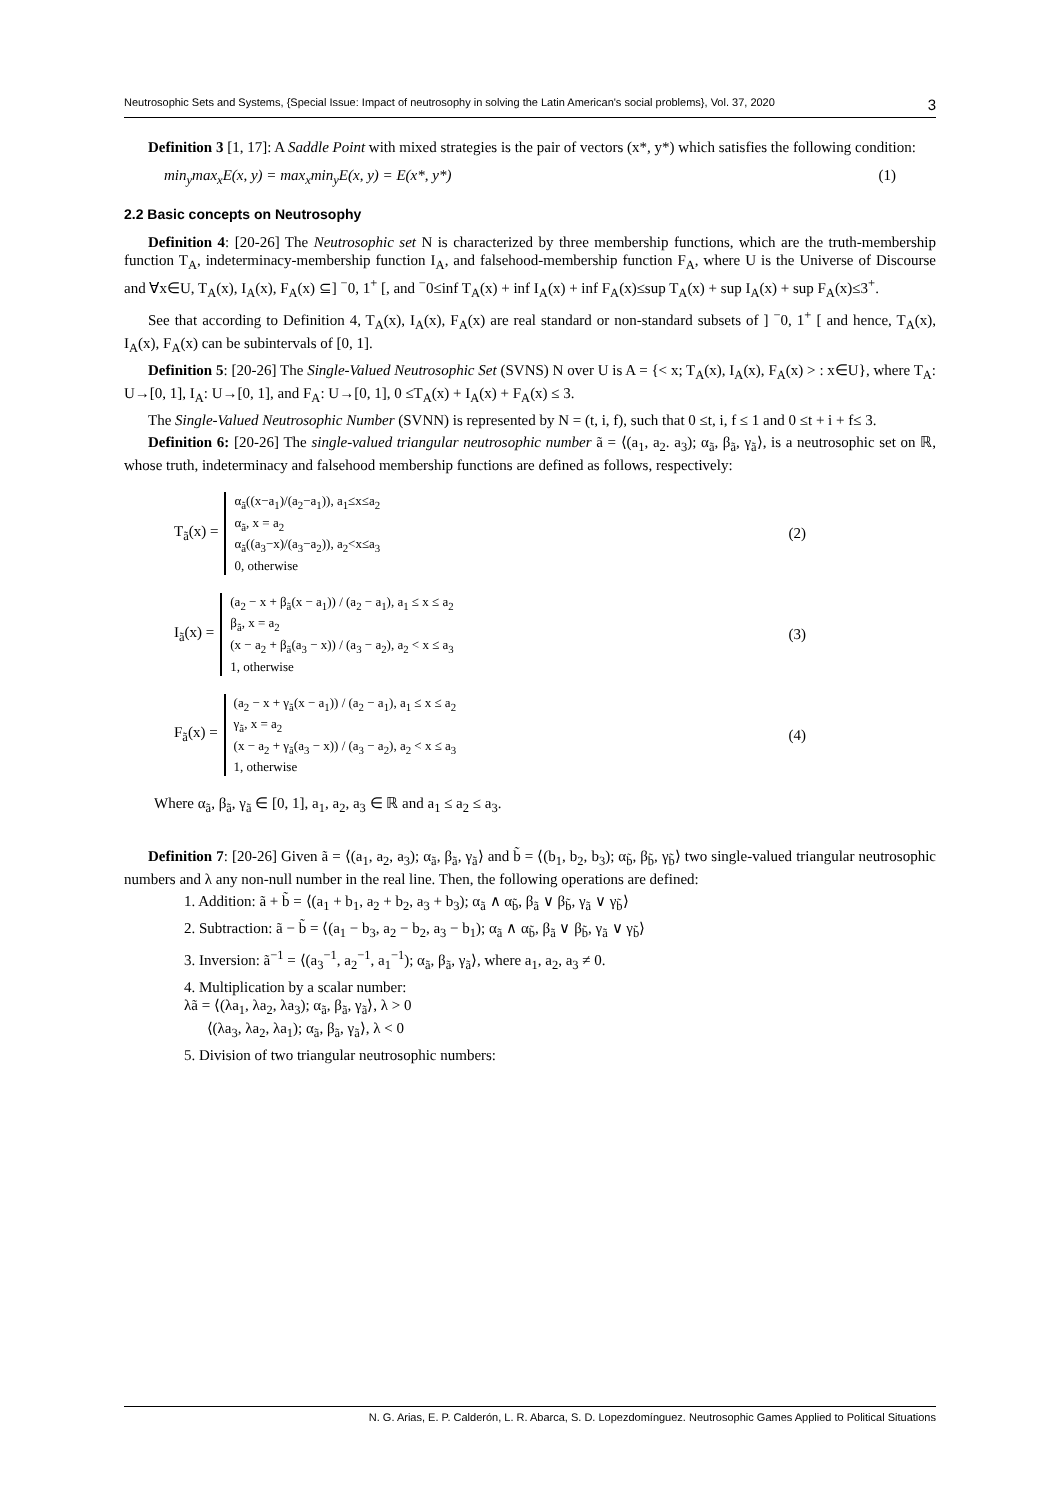Neutrosophic Sets and Systems, {Special Issue: Impact of neutrosophy in solving the Latin American's social problems}, Vol. 37, 2020 3
Definition 3 [1, 17]: A Saddle Point with mixed strategies is the pair of vectors (x*, y*) which satisfies the following condition:
min<sub>y</sub>max<sub>x</sub>E(x, y) = max<sub>x</sub>min<sub>y</sub>E(x, y) = E(x*, y*) (1)
2.2 Basic concepts on Neutrosophy
Definition 4: [20-26] The Neutrosophic set N is characterized by three membership functions, which are the truth-membership function T<sub>A</sub>, indeterminacy-membership function I<sub>A</sub>, and falsehood-membership function F<sub>A</sub>, where U is the Universe of Discourse and ∀x∈U, T<sub>A</sub>(x), I<sub>A</sub>(x), F<sub>A</sub>(x) ⊆] <sup>−</sup>0, 1<sup>+</sup> [, and <sup>−</sup>0≤inf T<sub>A</sub>(x) + inf I<sub>A</sub>(x) + inf F<sub>A</sub>(x)≤sup T<sub>A</sub>(x) + sup I<sub>A</sub>(x) + sup F<sub>A</sub>(x)≤3<sup>+</sup>.
See that according to Definition 4, T<sub>A</sub>(x), I<sub>A</sub>(x), F<sub>A</sub>(x) are real standard or non-standard subsets of ] <sup>−</sup>0, 1<sup>+</sup> [ and hence, T<sub>A</sub>(x), I<sub>A</sub>(x), F<sub>A</sub>(x) can be subintervals of [0, 1].
Definition 5: [20-26] The Single-Valued Neutrosophic Set (SVNS) N over U is A = {< x; T<sub>A</sub>(x), I<sub>A</sub>(x), F<sub>A</sub>(x) > : x∈U}, where T<sub>A</sub>: U→[0, 1], I<sub>A</sub>: U→[0, 1], and F<sub>A</sub>: U→[0, 1], 0 ≤T<sub>A</sub>(x) + I<sub>A</sub>(x) + F<sub>A</sub>(x) ≤ 3.
The Single-Valued Neutrosophic Number (SVNN) is represented by N = (t, i, f), such that 0 ≤t, i, f ≤ 1 and 0 ≤t + i + f≤ 3.
Definition 6: [20-26] The single-valued triangular neutrosophic number ã = ⟨(a<sub>1</sub>, a<sub>2</sub>. a<sub>3</sub>); α<sub>ã</sub>, β<sub>ã</sub>, γ<sub>ã</sub>⟩, is a neutrosophic set on ℝ, whose truth, indeterminacy and falsehood membership functions are defined as follows, respectively:
T<sub>ã</sub>(x) =
α<sub>ã</sub>((x−a<sub>1</sub>)/(a<sub>2</sub>−a<sub>1</sub>)), a<sub>1</sub>≤x≤a<sub>2</sub>
α<sub>ã</sub>, x = a<sub>2</sub>
α<sub>ã</sub>((a<sub>3</sub>−x)/(a<sub>3</sub>−a<sub>2</sub>)), a<sub>2</sub><x≤a<sub>3</sub>
0, otherwise
(2)
I<sub>ã</sub>(x) =
(a<sub>2</sub> − x + β<sub>ã</sub>(x − a<sub>1</sub>)) / (a<sub>2</sub> − a<sub>1</sub>), a<sub>1</sub> ≤ x ≤ a<sub>2</sub>
β<sub>ã</sub>, x = a<sub>2</sub>
(x − a<sub>2</sub> + β<sub>ã</sub>(a<sub>3</sub> − x)) / (a<sub>3</sub> − a<sub>2</sub>), a<sub>2</sub> < x ≤ a<sub>3</sub>
1, otherwise
(3)
F<sub>ã</sub>(x) =
(a<sub>2</sub> − x + γ<sub>ã</sub>(x − a<sub>1</sub>)) / (a<sub>2</sub> − a<sub>1</sub>), a<sub>1</sub> ≤ x ≤ a<sub>2</sub>
γ<sub>ã</sub>, x = a<sub>2</sub>
(x − a<sub>2</sub> + γ<sub>ã</sub>(a<sub>3</sub> − x)) / (a<sub>3</sub> − a<sub>2</sub>), a<sub>2</sub> < x ≤ a<sub>3</sub>
1, otherwise
(4)
Where α<sub>ã</sub>, β<sub>ã</sub>, γ<sub>ã</sub> ∈ [0, 1], a<sub>1</sub>, a<sub>2</sub>, a<sub>3</sub> ∈ ℝ and a<sub>1</sub> ≤ a<sub>2</sub> ≤ a<sub>3</sub>.
Definition 7: [20-26] Given ã = ⟨(a<sub>1</sub>, a<sub>2</sub>, a<sub>3</sub>); α<sub>ã</sub>, β<sub>ã</sub>, γ<sub>ã</sub>⟩ and b̃ = ⟨(b<sub>1</sub>, b<sub>2</sub>, b<sub>3</sub>); α<sub>b̃</sub>, β<sub>b̃</sub>, γ<sub>b̃</sub>⟩ two single-valued triangular neutrosophic numbers and λ any non-null number in the real line. Then, the following operations are defined:
1. Addition: ã + b̃ = ⟨(a<sub>1</sub> + b<sub>1</sub>, a<sub>2</sub> + b<sub>2</sub>, a<sub>3</sub> + b<sub>3</sub>); α<sub>ã</sub> ∧ α<sub>b̃</sub>, β<sub>ã</sub> ∨ β<sub>b̃</sub>, γ<sub>ã</sub> ∨ γ<sub>b̃</sub>⟩
2. Subtraction: ã − b̃ = ⟨(a<sub>1</sub> − b<sub>3</sub>, a<sub>2</sub> − b<sub>2</sub>, a<sub>3</sub> − b<sub>1</sub>); α<sub>ã</sub> ∧ α<sub>b̃</sub>, β<sub>ã</sub> ∨ β<sub>b̃</sub>, γ<sub>ã</sub> ∨ γ<sub>b̃</sub>⟩
3. Inversion: ã<sup>−1</sup> = ⟨(a<sub>3</sub><sup>−1</sup>, a<sub>2</sub><sup>−1</sup>, a<sub>1</sub><sup>−1</sup>); α<sub>ã</sub>, β<sub>ã</sub>, γ<sub>ã</sub>⟩, where a<sub>1</sub>, a<sub>2</sub>, a<sub>3</sub> ≠ 0.
4. Multiplication by a scalar number:
λã = ⟨(λa<sub>1</sub>, λa<sub>2</sub>, λa<sub>3</sub>); α<sub>ã</sub>, β<sub>ã</sub>, γ<sub>ã</sub>⟩, λ > 0
⟨(λa<sub>3</sub>, λa<sub>2</sub>, λa<sub>1</sub>); α<sub>ã</sub>, β<sub>ã</sub>, γ<sub>ã</sub>⟩, λ < 0
5. Division of two triangular neutrosophic numbers:
N. G. Arias, E. P. Calderón, L. R. Abarca, S. D. Lopezdomínguez. Neutrosophic Games Applied to Political Situations